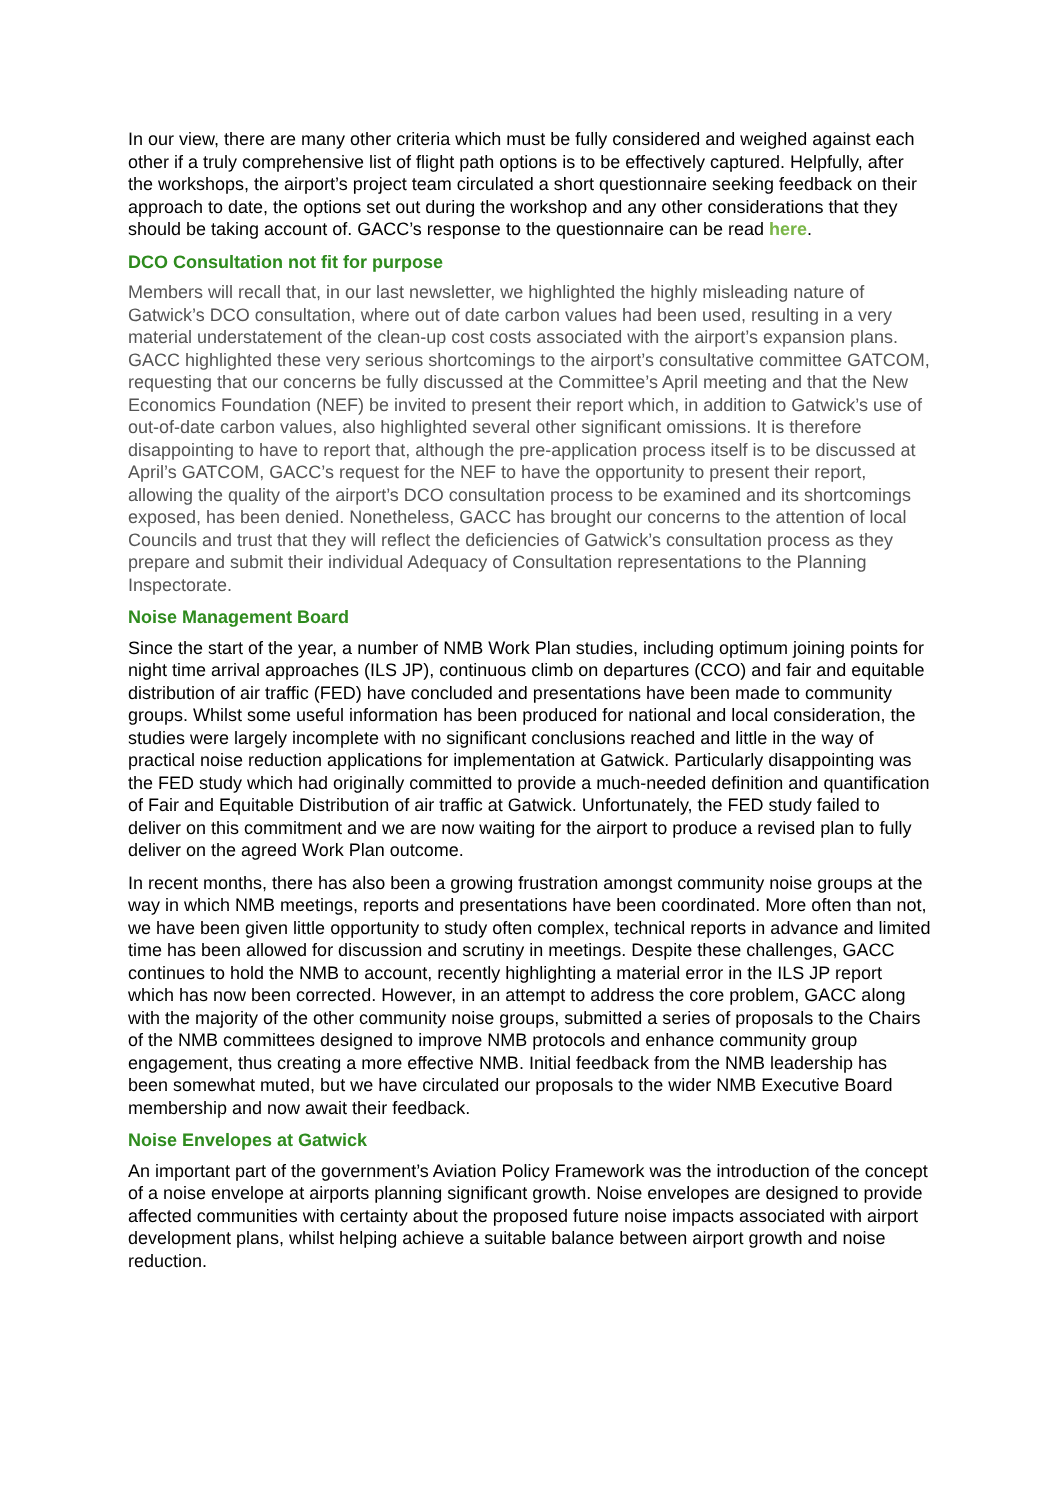In our view, there are many other criteria which must be fully considered and weighed against each other if a truly comprehensive list of flight path options is to be effectively captured. Helpfully, after the workshops, the airport’s project team circulated a short questionnaire seeking feedback on their approach to date, the options set out during the workshop and any other considerations that they should be taking account of. GACC’s response to the questionnaire can be read here.
DCO Consultation not fit for purpose
Members will recall that, in our last newsletter, we highlighted the highly misleading nature of Gatwick’s DCO consultation, where out of date carbon values had been used, resulting in a very material understatement of the clean-up cost costs associated with the airport’s expansion plans. GACC highlighted these very serious shortcomings to the airport’s consultative committee GATCOM, requesting that our concerns be fully discussed at the Committee’s April meeting and that the New Economics Foundation (NEF) be invited to present their report which, in addition to Gatwick’s use of out-of-date carbon values, also highlighted several other significant omissions. It is therefore disappointing to have to report that, although the pre-application process itself is to be discussed at April’s GATCOM, GACC’s request for the NEF to have the opportunity to present their report, allowing the quality of the airport’s DCO consultation process to be examined and its shortcomings exposed, has been denied. Nonetheless, GACC has brought our concerns to the attention of local Councils and trust that they will reflect the deficiencies of Gatwick’s consultation process as they prepare and submit their individual Adequacy of Consultation representations to the Planning Inspectorate.
Noise Management Board
Since the start of the year, a number of NMB Work Plan studies, including optimum joining points for night time arrival approaches (ILS JP), continuous climb on departures (CCO) and fair and equitable distribution of air traffic (FED) have concluded and presentations have been made to community groups. Whilst some useful information has been produced for national and local consideration, the studies were largely incomplete with no significant conclusions reached and little in the way of practical noise reduction applications for implementation at Gatwick. Particularly disappointing was the FED study which had originally committed to provide a much-needed definition and quantification of Fair and Equitable Distribution of air traffic at Gatwick. Unfortunately, the FED study failed to deliver on this commitment and we are now waiting for the airport to produce a revised plan to fully deliver on the agreed Work Plan outcome.
In recent months, there has also been a growing frustration amongst community noise groups at the way in which NMB meetings, reports and presentations have been coordinated. More often than not, we have been given little opportunity to study often complex, technical reports in advance and limited time has been allowed for discussion and scrutiny in meetings. Despite these challenges, GACC continues to hold the NMB to account, recently highlighting a material error in the ILS JP report which has now been corrected. However, in an attempt to address the core problem, GACC along with the majority of the other community noise groups, submitted a series of proposals to the Chairs of the NMB committees designed to improve NMB protocols and enhance community group engagement, thus creating a more effective NMB. Initial feedback from the NMB leadership has been somewhat muted, but we have circulated our proposals to the wider NMB Executive Board membership and now await their feedback.
Noise Envelopes at Gatwick
An important part of the government’s Aviation Policy Framework was the introduction of the concept of a noise envelope at airports planning significant growth. Noise envelopes are designed to provide affected communities with certainty about the proposed future noise impacts associated with airport development plans, whilst helping achieve a suitable balance between airport growth and noise reduction.